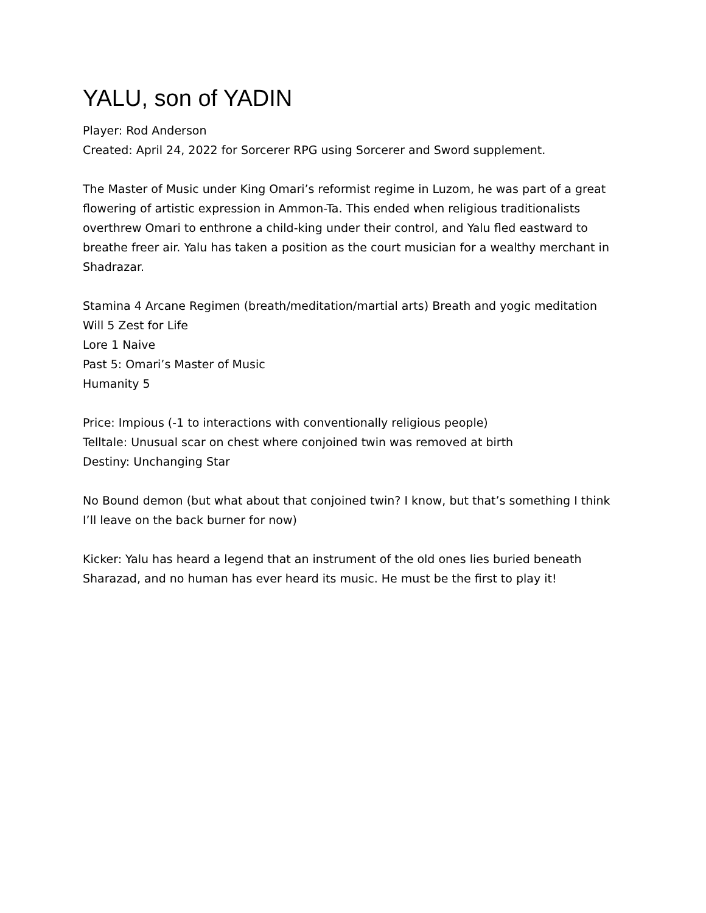YALU, son of YADIN
Player: Rod Anderson
Created: April 24, 2022 for Sorcerer RPG using Sorcerer and Sword supplement.
The Master of Music under King Omari’s reformist regime in Luzom, he was part of a great flowering of artistic expression in Ammon-Ta. This ended when religious traditionalists overthrew Omari to enthrone a child-king under their control, and Yalu fled eastward to breathe freer air. Yalu has taken a position as the court musician for a wealthy merchant in Shadrazar.
Stamina 4 Arcane Regimen (breath/meditation/martial arts) Breath and yogic meditation
Will 5 Zest for Life
Lore 1 Naive
Past 5: Omari’s Master of Music
Humanity 5
Price: Impious (-1 to interactions with conventionally religious people)
Telltale: Unusual scar on chest where conjoined twin was removed at birth
Destiny: Unchanging Star
No Bound demon (but what about that conjoined twin? I know, but that’s something I think I’ll leave on the back burner for now)
Kicker: Yalu has heard a legend that an instrument of the old ones lies buried beneath Sharazad, and no human has ever heard its music. He must be the first to play it!